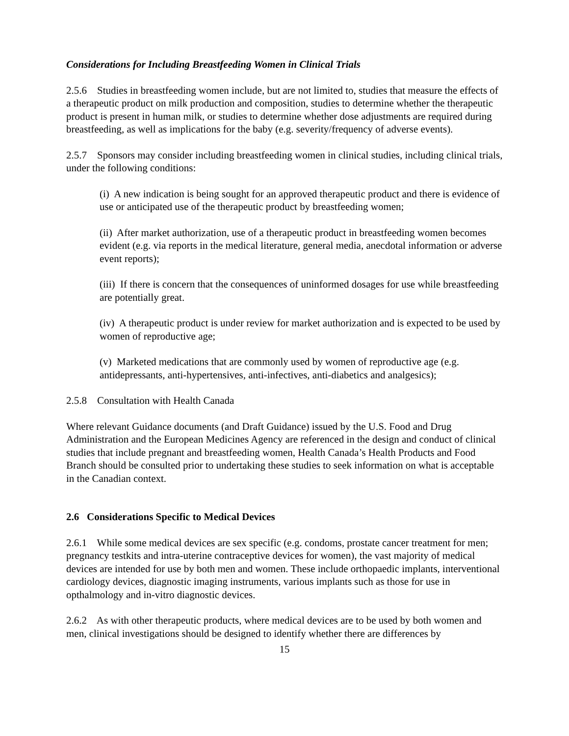Considerations for Including Breastfeeding Women in Clinical Trials
2.5.6 Studies in breastfeeding women include, but are not limited to, studies that measure the effects of a therapeutic product on milk production and composition, studies to determine whether the therapeutic product is present in human milk, or studies to determine whether dose adjustments are required during breastfeeding, as well as implications for the baby (e.g. severity/frequency of adverse events).
2.5.7 Sponsors may consider including breastfeeding women in clinical studies, including clinical trials, under the following conditions:
(i) A new indication is being sought for an approved therapeutic product and there is evidence of use or anticipated use of the therapeutic product by breastfeeding women;
(ii) After market authorization, use of a therapeutic product in breastfeeding women becomes evident (e.g. via reports in the medical literature, general media, anecdotal information or adverse event reports);
(iii) If there is concern that the consequences of uninformed dosages for use while breastfeeding are potentially great.
(iv) A therapeutic product is under review for market authorization and is expected to be used by women of reproductive age;
(v) Marketed medications that are commonly used by women of reproductive age (e.g. antidepressants, anti-hypertensives, anti-infectives, anti-diabetics and analgesics);
2.5.8 Consultation with Health Canada
Where relevant Guidance documents (and Draft Guidance) issued by the U.S. Food and Drug Administration and the European Medicines Agency are referenced in the design and conduct of clinical studies that include pregnant and breastfeeding women, Health Canada’s Health Products and Food Branch should be consulted prior to undertaking these studies to seek information on what is acceptable in the Canadian context.
2.6 Considerations Specific to Medical Devices
2.6.1 While some medical devices are sex specific (e.g. condoms, prostate cancer treatment for men; pregnancy testkits and intra-uterine contraceptive devices for women), the vast majority of medical devices are intended for use by both men and women. These include orthopaedic implants, interventional cardiology devices, diagnostic imaging instruments, various implants such as those for use in opthalmology and in-vitro diagnostic devices.
2.6.2 As with other therapeutic products, where medical devices are to be used by both women and men, clinical investigations should be designed to identify whether there are differences by
15